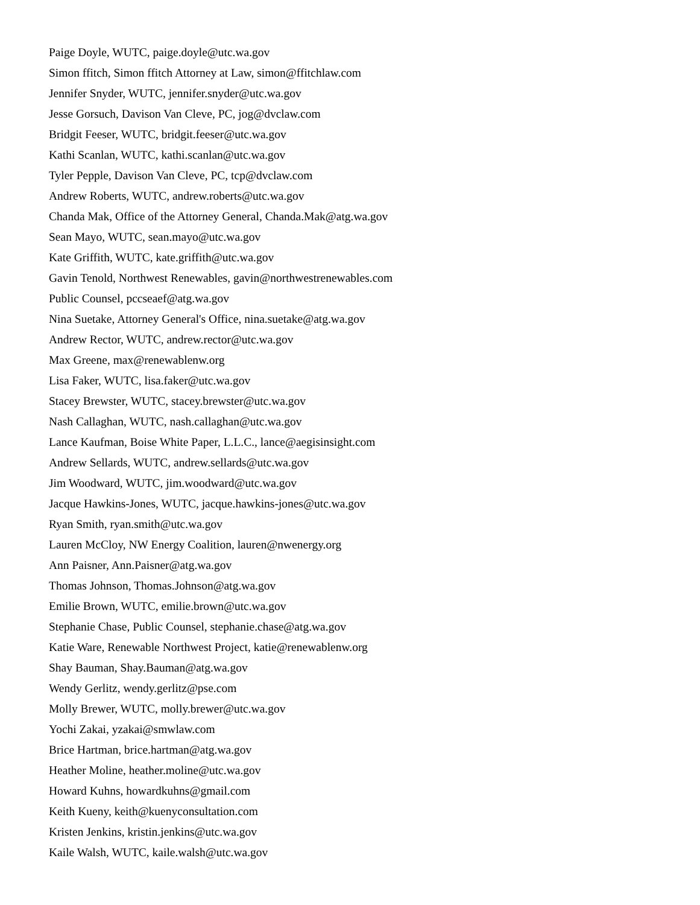Paige Doyle, WUTC, paige.doyle@utc.wa.gov
Simon ffitch, Simon ffitch Attorney at Law, simon@ffitchlaw.com
Jennifer Snyder, WUTC, jennifer.snyder@utc.wa.gov
Jesse Gorsuch, Davison Van Cleve, PC, jog@dvclaw.com
Bridgit Feeser, WUTC, bridgit.feeser@utc.wa.gov
Kathi Scanlan, WUTC, kathi.scanlan@utc.wa.gov
Tyler Pepple, Davison Van Cleve, PC, tcp@dvclaw.com
Andrew Roberts, WUTC, andrew.roberts@utc.wa.gov
Chanda Mak, Office of the Attorney General, Chanda.Mak@atg.wa.gov
Sean Mayo, WUTC, sean.mayo@utc.wa.gov
Kate Griffith, WUTC, kate.griffith@utc.wa.gov
Gavin Tenold, Northwest Renewables, gavin@northwestrenewables.com
Public Counsel, pccseaef@atg.wa.gov
Nina Suetake, Attorney General's Office, nina.suetake@atg.wa.gov
Andrew Rector, WUTC, andrew.rector@utc.wa.gov
Max Greene, max@renewablenw.org
Lisa Faker, WUTC, lisa.faker@utc.wa.gov
Stacey Brewster, WUTC, stacey.brewster@utc.wa.gov
Nash Callaghan, WUTC, nash.callaghan@utc.wa.gov
Lance Kaufman, Boise White Paper, L.L.C., lance@aegisinsight.com
Andrew Sellards, WUTC, andrew.sellards@utc.wa.gov
Jim Woodward, WUTC, jim.woodward@utc.wa.gov
Jacque Hawkins-Jones, WUTC, jacque.hawkins-jones@utc.wa.gov
Ryan Smith, ryan.smith@utc.wa.gov
Lauren McCloy, NW Energy Coalition, lauren@nwenergy.org
Ann Paisner, Ann.Paisner@atg.wa.gov
Thomas Johnson, Thomas.Johnson@atg.wa.gov
Emilie Brown, WUTC, emilie.brown@utc.wa.gov
Stephanie Chase, Public Counsel, stephanie.chase@atg.wa.gov
Katie Ware, Renewable Northwest Project, katie@renewablenw.org
Shay Bauman, Shay.Bauman@atg.wa.gov
Wendy Gerlitz, wendy.gerlitz@pse.com
Molly Brewer, WUTC, molly.brewer@utc.wa.gov
Yochi Zakai, yzakai@smwlaw.com
Brice Hartman, brice.hartman@atg.wa.gov
Heather Moline, heather.moline@utc.wa.gov
Howard Kuhns, howardkuhns@gmail.com
Keith Kueny, keith@kuenyconsultation.com
Kristen Jenkins, kristin.jenkins@utc.wa.gov
Kaile Walsh, WUTC, kaile.walsh@utc.wa.gov